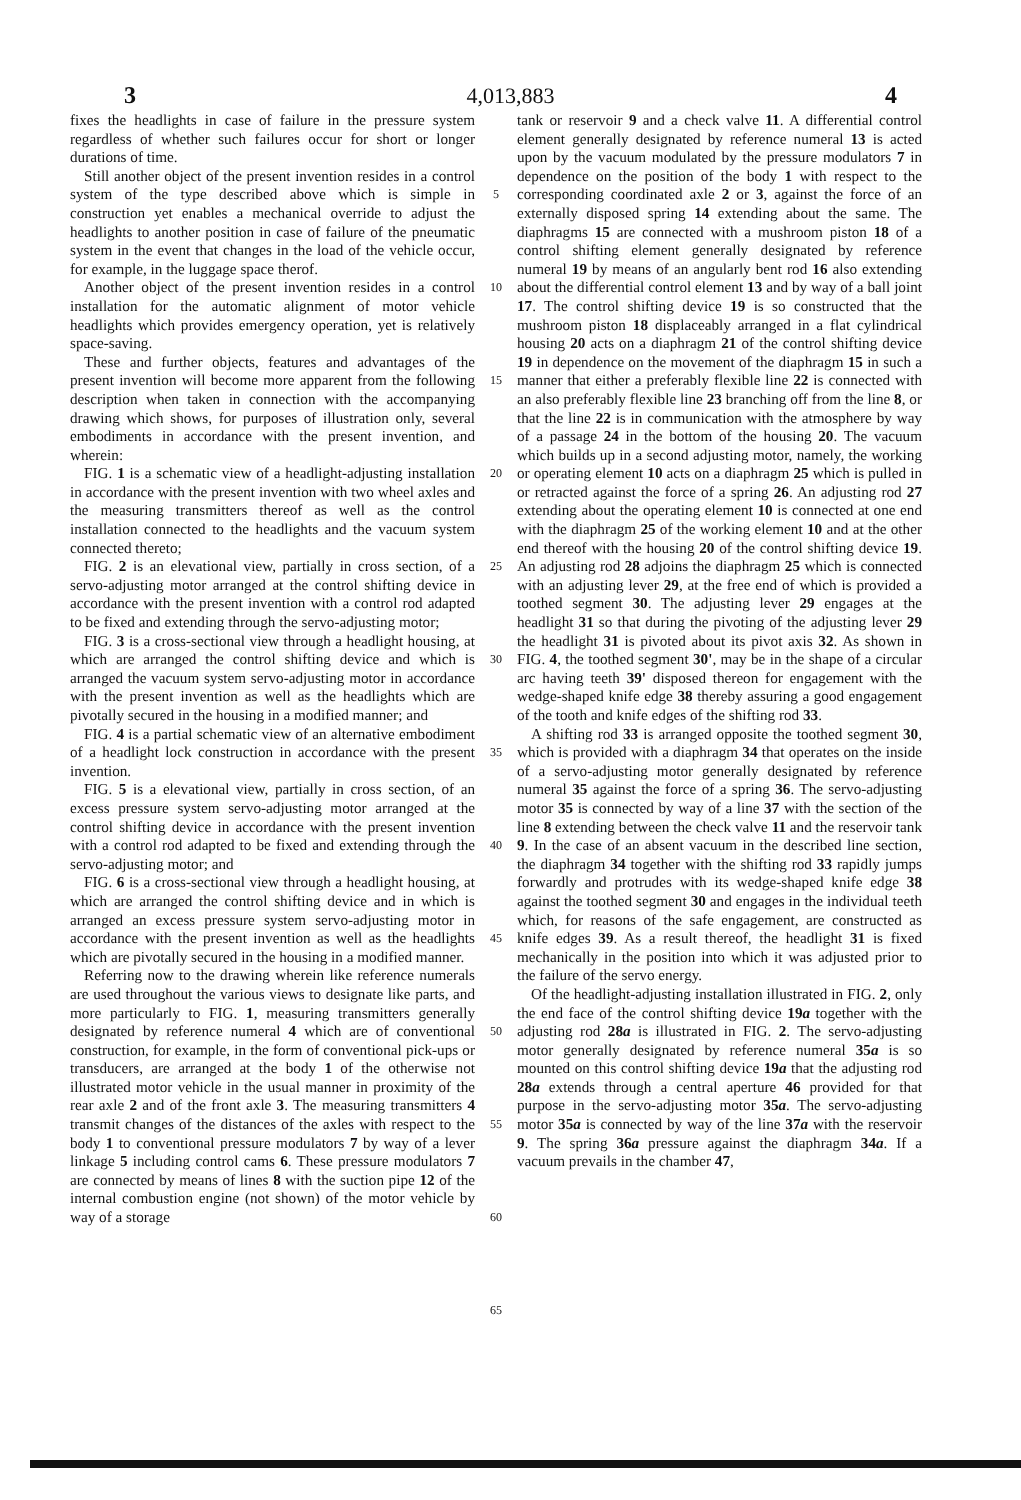3
4,013,883
4
fixes the headlights in case of failure in the pressure system regardless of whether such failures occur for short or longer durations of time.
Still another object of the present invention resides in a control system of the type described above which is simple in construction yet enables a mechanical override to adjust the headlights to another position in case of failure of the pneumatic system in the event that changes in the load of the vehicle occur, for example, in the luggage space therof.
Another object of the present invention resides in a control installation for the automatic alignment of motor vehicle headlights which provides emergency operation, yet is relatively space-saving.
These and further objects, features and advantages of the present invention will become more apparent from the following description when taken in connection with the accompanying drawing which shows, for purposes of illustration only, several embodiments in accordance with the present invention, and wherein:
FIG. 1 is a schematic view of a headlight-adjusting installation in accordance with the present invention with two wheel axles and the measuring transmitters thereof as well as the control installation connected to the headlights and the vacuum system connected thereto;
FIG. 2 is an elevational view, partially in cross section, of a servo-adjusting motor arranged at the control shifting device in accordance with the present invention with a control rod adapted to be fixed and extending through the servo-adjusting motor;
FIG. 3 is a cross-sectional view through a headlight housing, at which are arranged the control shifting device and which is arranged the vacuum system servo-adjusting motor in accordance with the present invention as well as the headlights which are pivotally secured in the housing in a modified manner; and
FIG. 4 is a partial schematic view of an alternative embodiment of a headlight lock construction in accordance with the present invention.
FIG. 5 is a elevational view, partially in cross section, of an excess pressure system servo-adjusting motor arranged at the control shifting device in accordance with the present invention with a control rod adapted to be fixed and extending through the servo-adjusting motor; and
FIG. 6 is a cross-sectional view through a headlight housing, at which are arranged the control shifting device and in which is arranged an excess pressure system servo-adjusting motor in accordance with the present invention as well as the headlights which are pivotally secured in the housing in a modified manner.
Referring now to the drawing wherein like reference numerals are used throughout the various views to designate like parts, and more particularly to FIG. 1, measuring transmitters generally designated by reference numeral 4 which are of conventional construction, for example, in the form of conventional pick-ups or transducers, are arranged at the body 1 of the otherwise not illustrated motor vehicle in the usual manner in proximity of the rear axle 2 and of the front axle 3. The measuring transmitters 4 transmit changes of the distances of the axles with respect to the body 1 to conventional pressure modulators 7 by way of a lever linkage 5 including control cams 6. These pressure modulators 7 are connected by means of lines 8 with the suction pipe 12 of the internal combustion engine (not shown) of the motor vehicle by way of a storage
5
10
15
20
25
30
35
40
45
50
55
60
65
tank or reservoir 9 and a check valve 11. A differential control element generally designated by reference numeral 13 is acted upon by the vacuum modulated by the pressure modulators 7 in dependence on the position of the body 1 with respect to the corresponding coordinated axle 2 or 3, against the force of an externally disposed spring 14 extending about the same. The diaphragms 15 are connected with a mushroom piston 18 of a control shifting element generally designated by reference numeral 19 by means of an angularly bent rod 16 also extending about the differential control element 13 and by way of a ball joint 17. The control shifting device 19 is so constructed that the mushroom piston 18 displaceably arranged in a flat cylindrical housing 20 acts on a diaphragm 21 of the control shifting device 19 in dependence on the movement of the diaphragm 15 in such a manner that either a preferably flexible line 22 is connected with an also preferably flexible line 23 branching off from the line 8, or that the line 22 is in communication with the atmosphere by way of a passage 24 in the bottom of the housing 20. The vacuum which builds up in a second adjusting motor, namely, the working or operating element 10 acts on a diaphragm 25 which is pulled in or retracted against the force of a spring 26. An adjusting rod 27 extending about the operating element 10 is connected at one end with the diaphragm 25 of the working element 10 and at the other end thereof with the housing 20 of the control shifting device 19. An adjusting rod 28 adjoins the diaphragm 25 which is connected with an adjusting lever 29, at the free end of which is provided a toothed segment 30. The adjusting lever 29 engages at the headlight 31 so that during the pivoting of the adjusting lever 29 the headlight 31 is pivoted about its pivot axis 32. As shown in FIG. 4, the toothed segment 30', may be in the shape of a circular arc having teeth 39' disposed thereon for engagement with the wedge-shaped knife edge 38 thereby assuring a good engagement of the tooth and knife edges of the shifting rod 33.
A shifting rod 33 is arranged opposite the toothed segment 30, which is provided with a diaphragm 34 that operates on the inside of a servo-adjusting motor generally designated by reference numeral 35 against the force of a spring 36. The servo-adjusting motor 35 is connected by way of a line 37 with the section of the line 8 extending between the check valve 11 and the reservoir tank 9. In the case of an absent vacuum in the described line section, the diaphragm 34 together with the shifting rod 33 rapidly jumps forwardly and protrudes with its wedge-shaped knife edge 38 against the toothed segment 30 and engages in the individual teeth which, for reasons of the safe engagement, are constructed as knife edges 39. As a result thereof, the headlight 31 is fixed mechanically in the position into which it was adjusted prior to the failure of the servo energy.
Of the headlight-adjusting installation illustrated in FIG. 2, only the end face of the control shifting device 19a together with the adjusting rod 28a is illustrated in FIG. 2. The servo-adjusting motor generally designated by reference numeral 35a is so mounted on this control shifting device 19a that the adjusting rod 28a extends through a central aperture 46 provided for that purpose in the servo-adjusting motor 35a. The servo-adjusting motor 35a is connected by way of the line 37a with the reservoir 9. The spring 36a pressure against the diaphragm 34a. If a vacuum prevails in the chamber 47,